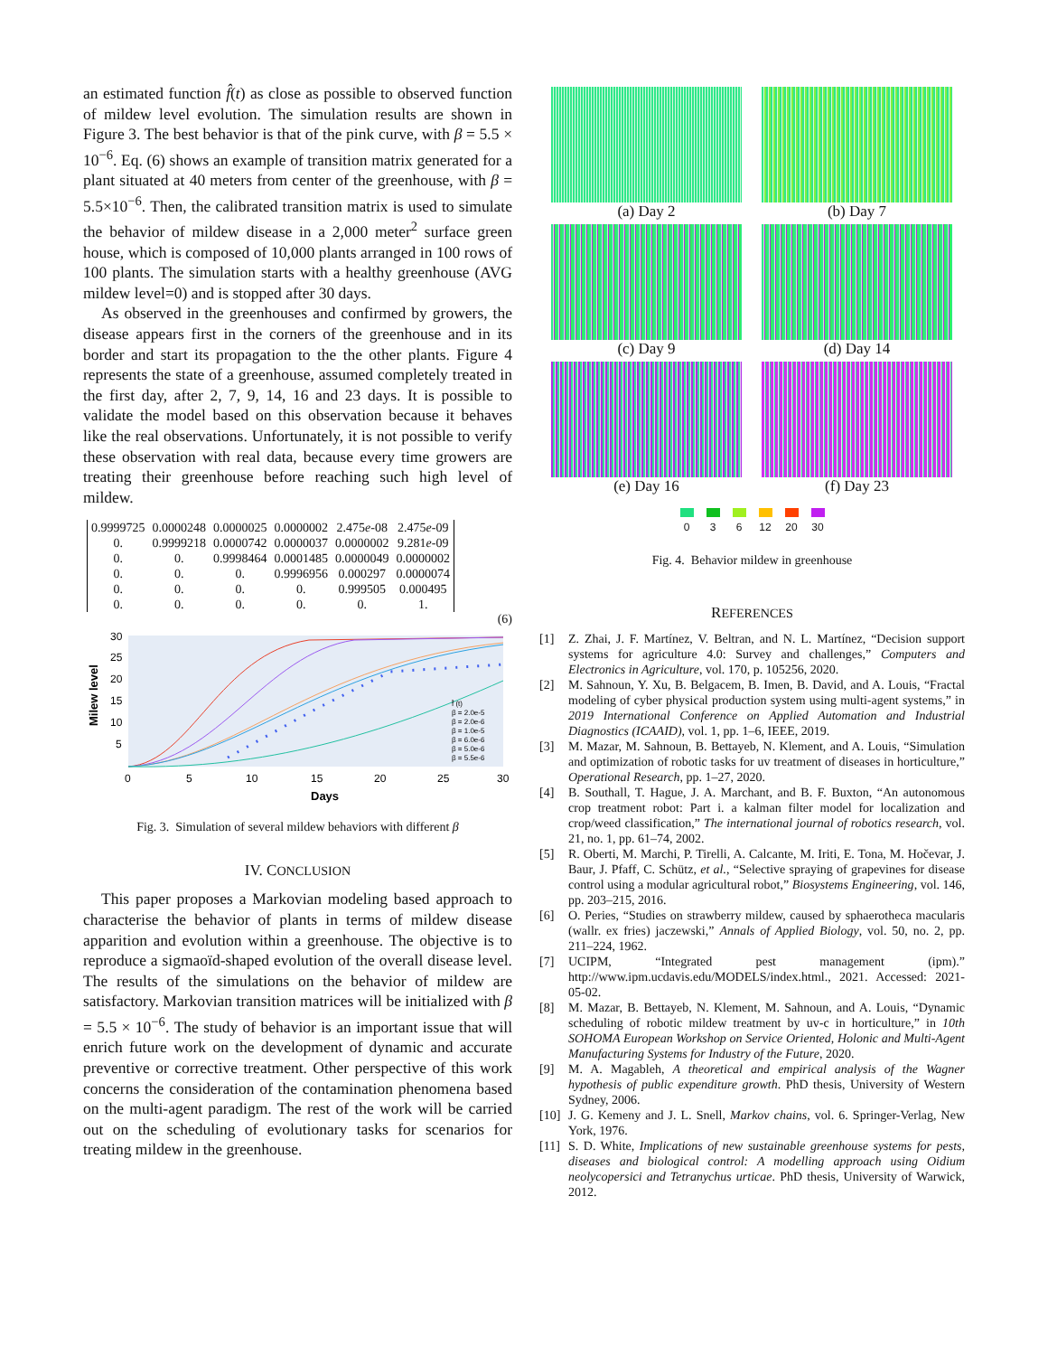an estimated function f̂(t) as close as possible to observed function of mildew level evolution. The simulation results are shown in Figure 3. The best behavior is that of the pink curve, with β = 5.5 × 10<sup>−6</sup>. Eq. (6) shows an example of transition matrix generated for a plant situated at 40 meters from center of the greenhouse, with β = 5.5×10<sup>−6</sup>. Then, the calibrated transition matrix is used to simulate the behavior of mildew disease in a 2,000 meter<sup>2</sup> surface green house, which is composed of 10,000 plants arranged in 100 rows of 100 plants. The simulation starts with a healthy greenhouse (AVG mildew level=0) and is stopped after 30 days.
As observed in the greenhouses and confirmed by growers, the disease appears first in the corners of the greenhouse and in its border and start its propagation to the the other plants. Figure 4 represents the state of a greenhouse, assumed completely treated in the first day, after 2, 7, 9, 14, 16 and 23 days. It is possible to validate the model based on this observation because it behaves like the real observations. Unfortunately, it is not possible to verify these observation with real data, because every time growers are treating their greenhouse before reaching such high level of mildew.
| 0.9999725 | 0.0000248 | 0.0000025 | 0.0000002 | 2.475 e -08 | 2.475 e -09 |
| 0. | 0.9999218 | 0.0000742 | 0.0000037 | 0.0000002 | 9.281 e -09 |
| 0. | 0. | 0.9998464 | 0.0001485 | 0.0000049 | 0.0000002 |
| 0. | 0. | 0. | 0.9996956 | 0.000297 | 0.0000074 |
| 0. | 0. | 0. | 0. | 0.999505 | 0.000495 |
| 0. | 0. | 0. | 0. | 0. | 1. |
(6)
30
25
20
15
10
5
0
5
10
15
20
25
30
Days
Milew level
f̂ (t)
β = 2.0e-5
β = 2.0e-6
β = 1.0e-5
β = 6.0e-6
β = 5.0e-6
β = 5.5e-6
Fig. 3. Simulation of several mildew behaviors with different β
IV. CONCLUSION
This paper proposes a Markovian modeling based approach to characterise the behavior of plants in terms of mildew disease apparition and evolution within a greenhouse. The objective is to reproduce a sigmaoïd-shaped evolution of the overall disease level. The results of the simulations on the behavior of mildew are satisfactory. Markovian transition matrices will be initialized with β = 5.5 × 10<sup>−6</sup>. The study of behavior is an important issue that will enrich future work on the development of dynamic and accurate preventive or corrective treatment. Other perspective of this work concerns the consideration of the contamination phenomena based on the multi-agent paradigm. The rest of the work will be carried out on the scheduling of evolutionary tasks for scenarios for treating mildew in the greenhouse.
(a) Day 2
(b) Day 7
(c) Day 9
(d) Day 14
(e) Day 16
(f) Day 23
0 3 6 12 20 30
Fig. 4. Behavior mildew in greenhouse
REFERENCES
[1] Z. Zhai, J. F. Martínez, V. Beltran, and N. L. Martínez, “Decision support systems for agriculture 4.0: Survey and challenges,” Computers and Electronics in Agriculture, vol. 170, p. 105256, 2020.
[2] M. Sahnoun, Y. Xu, B. Belgacem, B. Imen, B. David, and A. Louis, “Fractal modeling of cyber physical production system using multi-agent systems,” in 2019 International Conference on Applied Automation and Industrial Diagnostics (ICAAID), vol. 1, pp. 1–6, IEEE, 2019.
[3] M. Mazar, M. Sahnoun, B. Bettayeb, N. Klement, and A. Louis, “Simulation and optimization of robotic tasks for uv treatment of diseases in horticulture,” Operational Research, pp. 1–27, 2020.
[4] B. Southall, T. Hague, J. A. Marchant, and B. F. Buxton, “An autonomous crop treatment robot: Part i. a kalman filter model for localization and crop/weed classification,” The international journal of robotics research, vol. 21, no. 1, pp. 61–74, 2002.
[5] R. Oberti, M. Marchi, P. Tirelli, A. Calcante, M. Iriti, E. Tona, M. Hočevar, J. Baur, J. Pfaff, C. Schütz, et al., “Selective spraying of grapevines for disease control using a modular agricultural robot,” Biosystems Engineering, vol. 146, pp. 203–215, 2016.
[6] O. Peries, “Studies on strawberry mildew, caused by sphaerotheca macularis (wallr. ex fries) jaczewski,” Annals of Applied Biology, vol. 50, no. 2, pp. 211–224, 1962.
[7] UCIPM, “Integrated pest management (ipm).” http://www.ipm.ucdavis.edu/MODELS/index.html., 2021. Accessed: 2021-05-02.
[8] M. Mazar, B. Bettayeb, N. Klement, M. Sahnoun, and A. Louis, “Dynamic scheduling of robotic mildew treatment by uv-c in horticulture,” in 10th SOHOMA European Workshop on Service Oriented, Holonic and Multi-Agent Manufacturing Systems for Industry of the Future, 2020.
[9] M. A. Magableh, A theoretical and empirical analysis of the Wagner hypothesis of public expenditure growth. PhD thesis, University of Western Sydney, 2006.
[10] J. G. Kemeny and J. L. Snell, Markov chains, vol. 6. Springer-Verlag, New York, 1976.
[11] S. D. White, Implications of new sustainable greenhouse systems for pests, diseases and biological control: A modelling approach using Oidium neolycopersici and Tetranychus urticae. PhD thesis, University of Warwick, 2012.